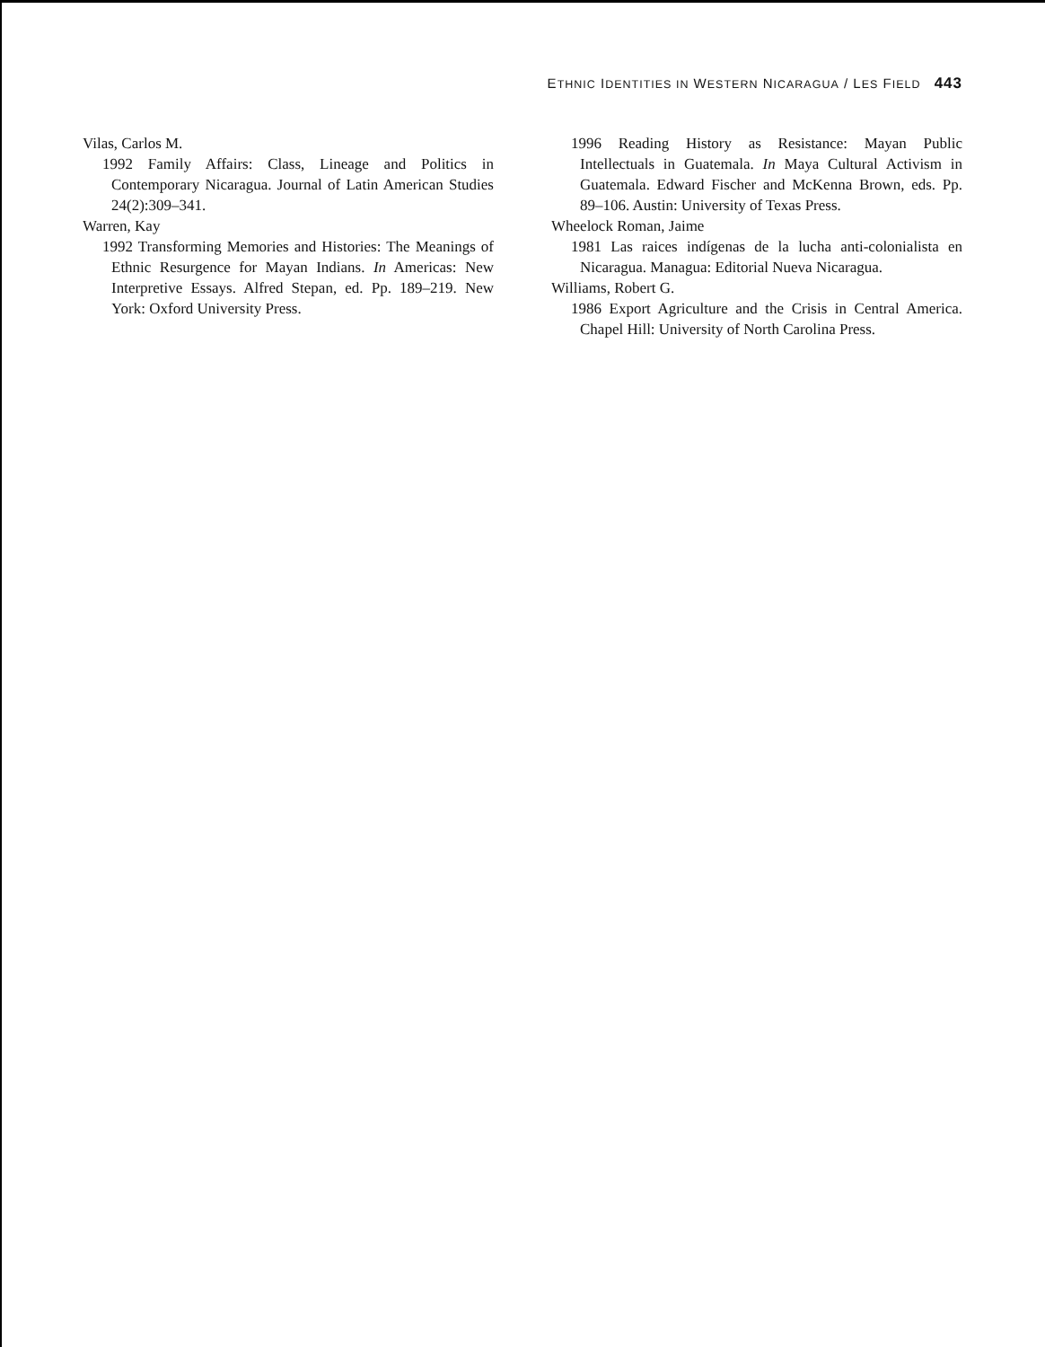ETHNIC IDENTITIES IN WESTERN NICARAGUA / LES FIELD 443
Vilas, Carlos M.
1992 Family Affairs: Class, Lineage and Politics in Contemporary Nicaragua. Journal of Latin American Studies 24(2):309–341.
Warren, Kay
1992 Transforming Memories and Histories: The Meanings of Ethnic Resurgence for Mayan Indians. In Americas: New Interpretive Essays. Alfred Stepan, ed. Pp. 189–219. New York: Oxford University Press.
1996 Reading History as Resistance: Mayan Public Intellectuals in Guatemala. In Maya Cultural Activism in Guatemala. Edward Fischer and McKenna Brown, eds. Pp. 89–106. Austin: University of Texas Press.
Wheelock Roman, Jaime
1981 Las raices indígenas de la lucha anti-colonialista en Nicaragua. Managua: Editorial Nueva Nicaragua.
Williams, Robert G.
1986 Export Agriculture and the Crisis in Central America. Chapel Hill: University of North Carolina Press.